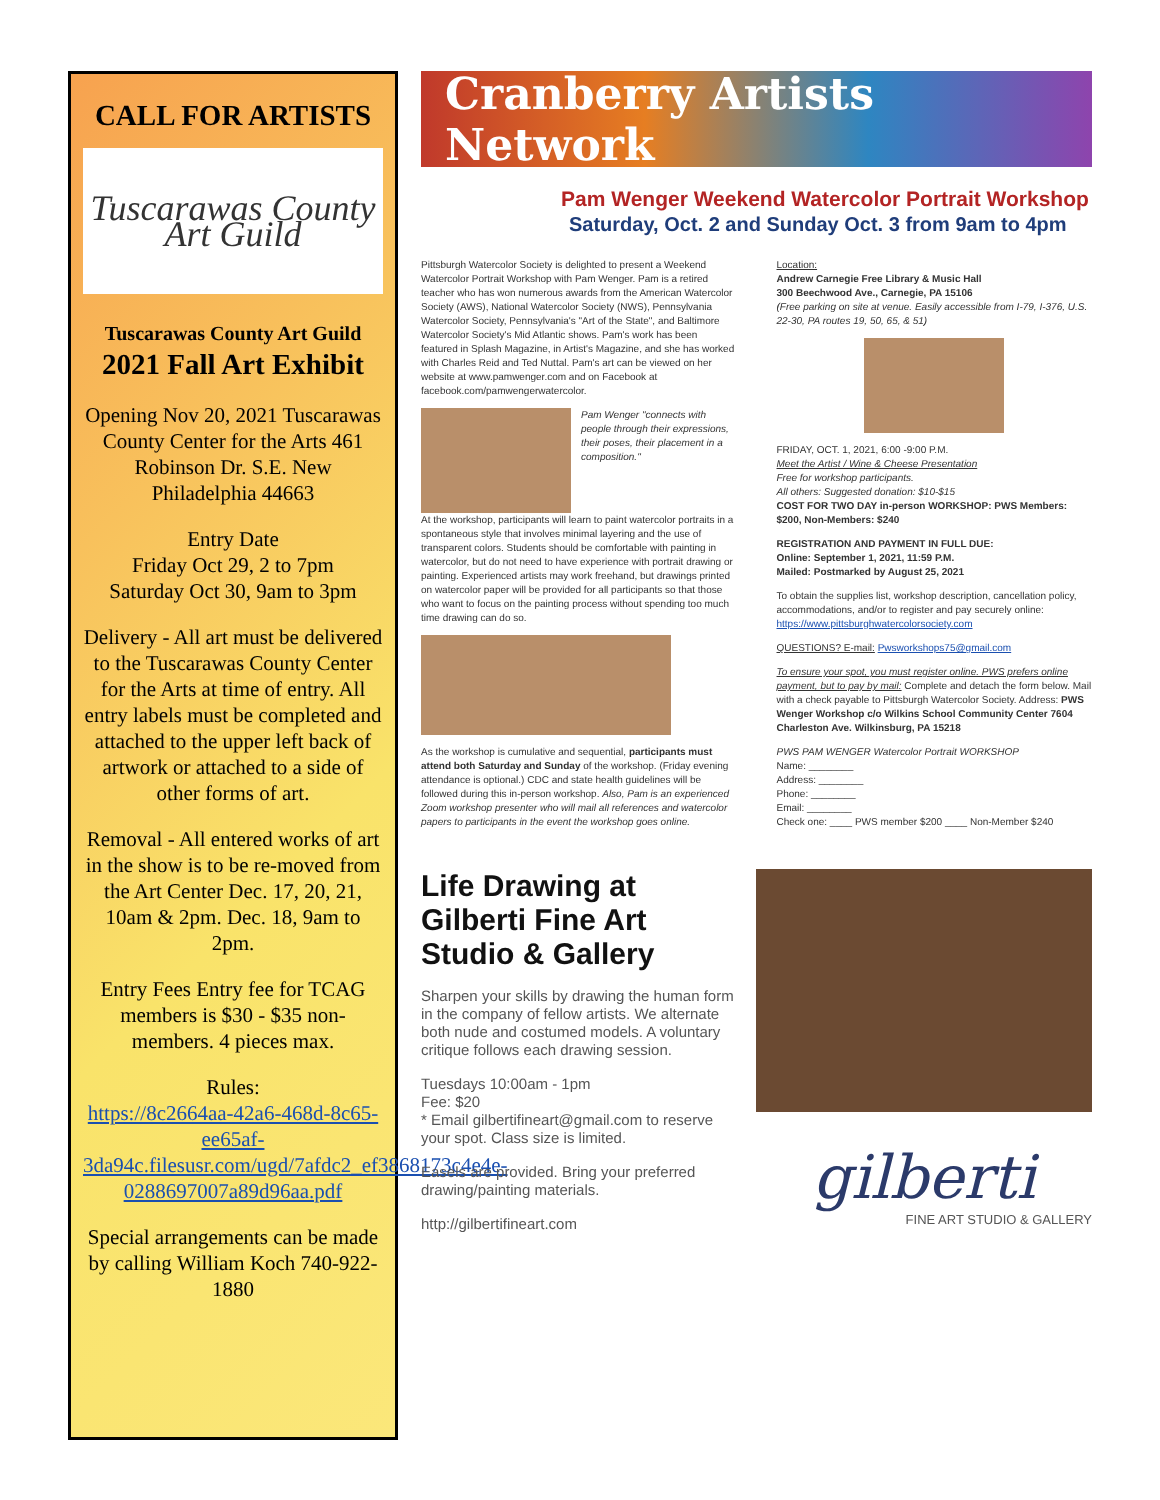CALL FOR ARTISTS
Tuscarawas County Art Guild
Tuscarawas County Art Guild
2021 Fall Art Exhibit
Opening Nov 20, 2021 Tuscarawas County Center for the Arts 461 Robinson Dr. S.E. New Philadelphia 44663
Entry Date
Friday Oct 29, 2 to 7pm
Saturday Oct 30, 9am to 3pm
Delivery - All art must be delivered to the Tuscarawas County Center for the Arts at time of entry. All entry labels must be completed and attached to the upper left back of artwork or attached to a side of other forms of art.
Removal - All entered works of art in the show is to be re-moved from the Art Center Dec. 17, 20, 21, 10am & 2pm. Dec. 18, 9am to 2pm.
Entry Fees Entry fee for TCAG members is $30 - $35 non-members. 4 pieces max.
Rules:
https://8c2664aa-42a6-468d-8c65-ee65af-3da94c.filesusr.com/ugd/7afdc2_ef3868173c4e4e-0288697007a89d96aa.pdf
Special arrangements can be made by calling William Koch 740-922-1880
Cranberry Artists Network
Pam Wenger Weekend Watercolor Portrait Workshop
Saturday, Oct. 2 and Sunday Oct. 3 from 9am to 4pm
Pittsburgh Watercolor Society is delighted to present a Weekend Watercolor Portrait Workshop with Pam Wenger. Pam is a retired teacher who has won numerous awards from the American Watercolor Society (AWS), National Watercolor Society (NWS), Pennsylvania Watercolor Society, Pennsylvania's "Art of the State", and Baltimore Watercolor Society's Mid Atlantic shows. Pam's work has been featured in Splash Magazine, in Artist's Magazine, and she has worked with Charles Reid and Ted Nuttal. Pam's art can be viewed on her website at www.pamwenger.com and on Facebook at facebook.com/pamwengerwatercolor.
Pam Wenger "connects with people through their expressions, their poses, their placement in a composition."
At the workshop, participants will learn to paint watercolor portraits in a spontaneous style that involves minimal layering and the use of transparent colors. Students should be comfortable with painting in watercolor, but do not need to have experience with portrait drawing or painting. Experienced artists may work freehand, but drawings printed on watercolor paper will be provided for all participants so that those who want to focus on the painting process without spending too much time drawing can do so.
As the workshop is cumulative and sequential, participants must attend both Saturday and Sunday of the workshop. (Friday evening attendance is optional.) CDC and state health guidelines will be followed during this in-person workshop. Also, Pam is an experienced Zoom workshop presenter who will mail all references and watercolor papers to participants in the event the workshop goes online.
Location:
Andrew Carnegie Free Library & Music Hall
300 Beechwood Ave., Carnegie, PA 15106
(Free parking on site at venue. Easily accessible from I-79, I-376, U.S. 22-30, PA routes 19, 50, 65, & 51)
FRIDAY, OCT. 1, 2021, 6:00 -9:00 P.M.
Meet the Artist / Wine & Cheese Presentation
Free for workshop participants.
All others: Suggested donation: $10-$15
COST FOR TWO DAY in-person WORKSHOP: PWS Members: $200, Non-Members: $240
REGISTRATION AND PAYMENT IN FULL DUE:
Online: September 1, 2021, 11:59 P.M.
Mailed: Postmarked by August 25, 2021
To obtain the supplies list, workshop description, cancellation policy, accommodations, and/or to register and pay securely online: https://www.pittsburghwatercolorsociety.com
QUESTIONS? E-mail: Pwsworkshops75@gmail.com
To ensure your spot, you must register online. PWS prefers online payment, but to pay by mail: Complete and detach the form below. Mail with a check payable to Pittsburgh Watercolor Society. Address: PWS Wenger Workshop c/o Wilkins School Community Center 7604 Charleston Ave. Wilkinsburg, PA 15218
PWS PAM WENGER Watercolor Portrait WORKSHOP
Name: ________
Address: ________
Phone: ________
Email: ________
Check one: ____ PWS member $200 ____ Non-Member $240
Life Drawing at Gilberti Fine Art Studio & Gallery
Sharpen your skills by drawing the human form in the company of fellow artists. We alternate both nude and costumed models. A voluntary critique follows each drawing session.
Tuesdays 10:00am - 1pm
Fee: $20
* Email gilbertifineart@gmail.com to reserve your spot. Class size is limited.
Easels are provided. Bring your preferred drawing/painting materials.
http://gilbertifineart.com
gilberti
FINE ART STUDIO & GALLERY